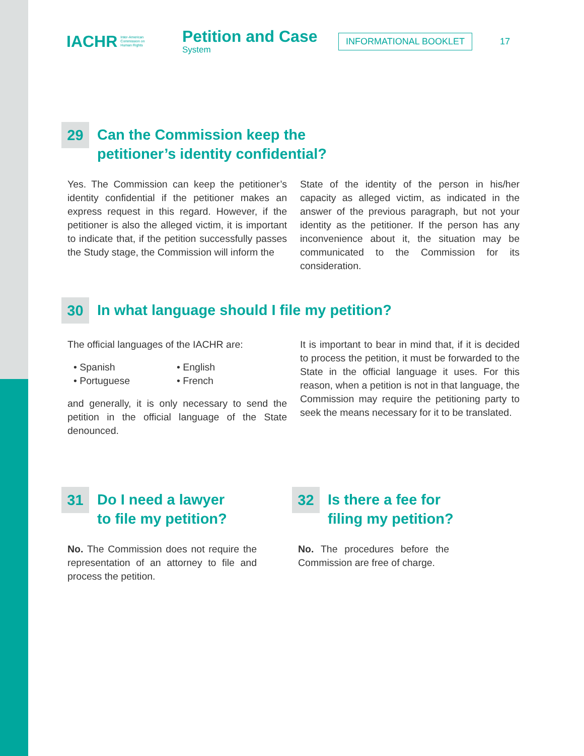IACHR Inter-American
Commission on
Human Rights
Petition and Case
System
INFORMATIONAL BOOKLET
17
29 Can the Commission keep the
petitioner’s identity confidential?
Yes. The Commission can keep the petitioner’s identity confidential if the petitioner makes an express request in this regard. However, if the petitioner is also the alleged victim, it is important to indicate that, if the petition successfully passes the Study stage, the Commission will inform the
State of the identity of the person in his/her capacity as alleged victim, as indicated in the answer of the previous paragraph, but not your identity as the petitioner. If the person has any inconvenience about it, the situation may be communicated to the Commission for its consideration.
30 In what language should I file my petition?
The official languages of the IACHR are:
• Spanish
• English
• Portuguese
• French
and generally, it is only necessary to send the petition in the official language of the State denounced.
It is important to bear in mind that, if it is decided to process the petition, it must be forwarded to the State in the official language it uses. For this reason, when a petition is not in that language, the Commission may require the petitioning party to seek the means necessary for it to be translated.
31 Do I need a lawyer
to file my petition?
No. The Commission does not require the representation of an attorney to file and process the petition.
32 Is there a fee for
filing my petition?
No. The procedures before the Commission are free of charge.